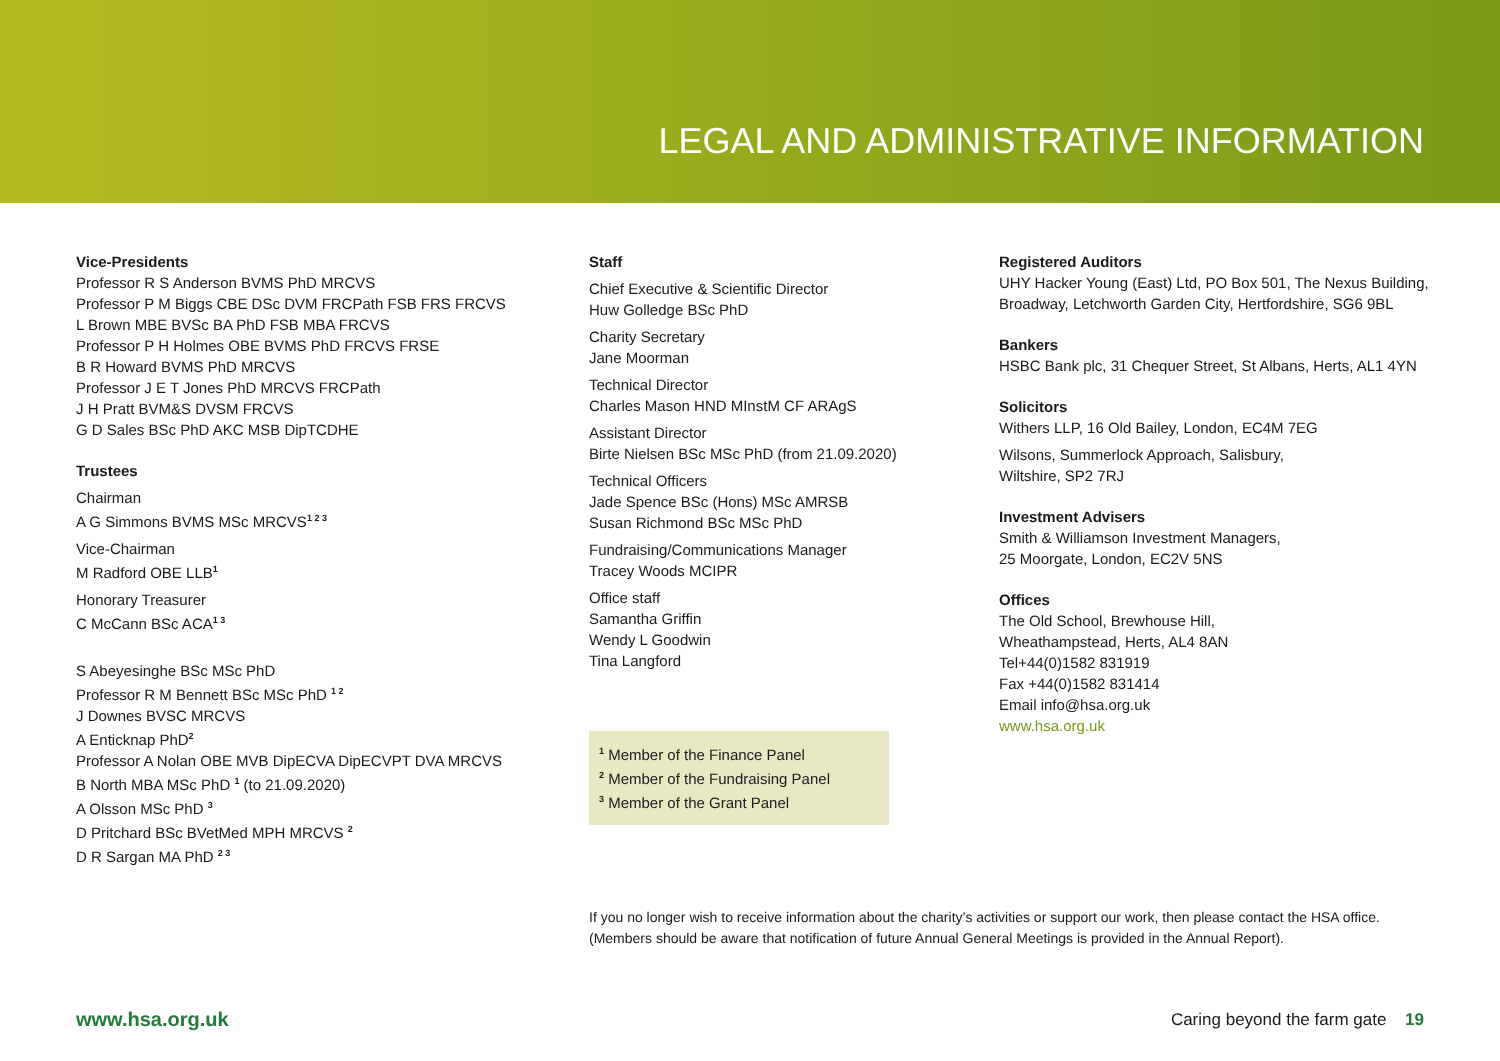LEGAL AND ADMINISTRATIVE INFORMATION
Vice-Presidents
Professor R S Anderson BVMS PhD MRCVS
Professor P M Biggs CBE DSc DVM FRCPath FSB FRS FRCVS
L Brown MBE BVSc BA PhD FSB MBA FRCVS
Professor P H Holmes OBE BVMS PhD FRCVS FRSE
B R Howard BVMS PhD MRCVS
Professor J E T Jones PhD MRCVS FRCPath
J H Pratt BVM&S DVSM FRCVS
G D Sales BSc PhD AKC MSB DipTCDHE
Trustees
Chairman
A G Simmons BVMS MSc MRCVS<sup>1 2 3</sup>
Vice-Chairman
M Radford OBE LLB<sup>1</sup>
Honorary Treasurer
C McCann BSc ACA<sup>1 3</sup>
S Abeyesinghe BSc MSc PhD
Professor R M Bennett BSc MSc PhD <sup>1 2</sup>
J Downes BVSC MRCVS
A Enticknap PhD<sup>2</sup>
Professor A Nolan OBE MVB DipECVA DipECVPT DVA MRCVS
B North MBA MSc PhD <sup>1</sup> (to 21.09.2020)
A Olsson MSc PhD <sup>3</sup>
D Pritchard BSc BVetMed MPH MRCVS <sup>2</sup>
D R Sargan MA PhD <sup>2 3</sup>
Staff
Chief Executive & Scientific Director
Huw Golledge BSc PhD
Charity Secretary
Jane Moorman
Technical Director
Charles Mason HND MInstM CF ARAgS
Assistant Director
Birte Nielsen BSc MSc PhD (from 21.09.2020)
Technical Officers
Jade Spence BSc (Hons) MSc AMRSB
Susan Richmond BSc MSc PhD
Fundraising/Communications Manager
Tracey Woods MCIPR
Office staff
Samantha Griffin
Wendy L Goodwin
Tina Langford
<sup>1</sup> Member of the Finance Panel
<sup>2</sup> Member of the Fundraising Panel
<sup>3</sup> Member of the Grant Panel
Registered Auditors
UHY Hacker Young (East) Ltd, PO Box 501, The Nexus Building, Broadway, Letchworth Garden City, Hertfordshire, SG6 9BL
Bankers
HSBC Bank plc, 31 Chequer Street, St Albans, Herts, AL1 4YN
Solicitors
Withers LLP, 16 Old Bailey, London, EC4M 7EG
Wilsons, Summerlock Approach, Salisbury,
Wiltshire, SP2 7RJ
Investment Advisers
Smith & Williamson Investment Managers,
25 Moorgate, London, EC2V 5NS
Offices
The Old School, Brewhouse Hill,
Wheathampstead, Herts, AL4 8AN
Tel+44(0)1582 831919
Fax +44(0)1582 831414
Email info@hsa.org.uk
www.hsa.org.uk
If you no longer wish to receive information about the charity’s activities or support our work, then please contact the HSA office. (Members should be aware that notification of future Annual General Meetings is provided in the Annual Report).
www.hsa.org.uk
Caring beyond the farm gate 19